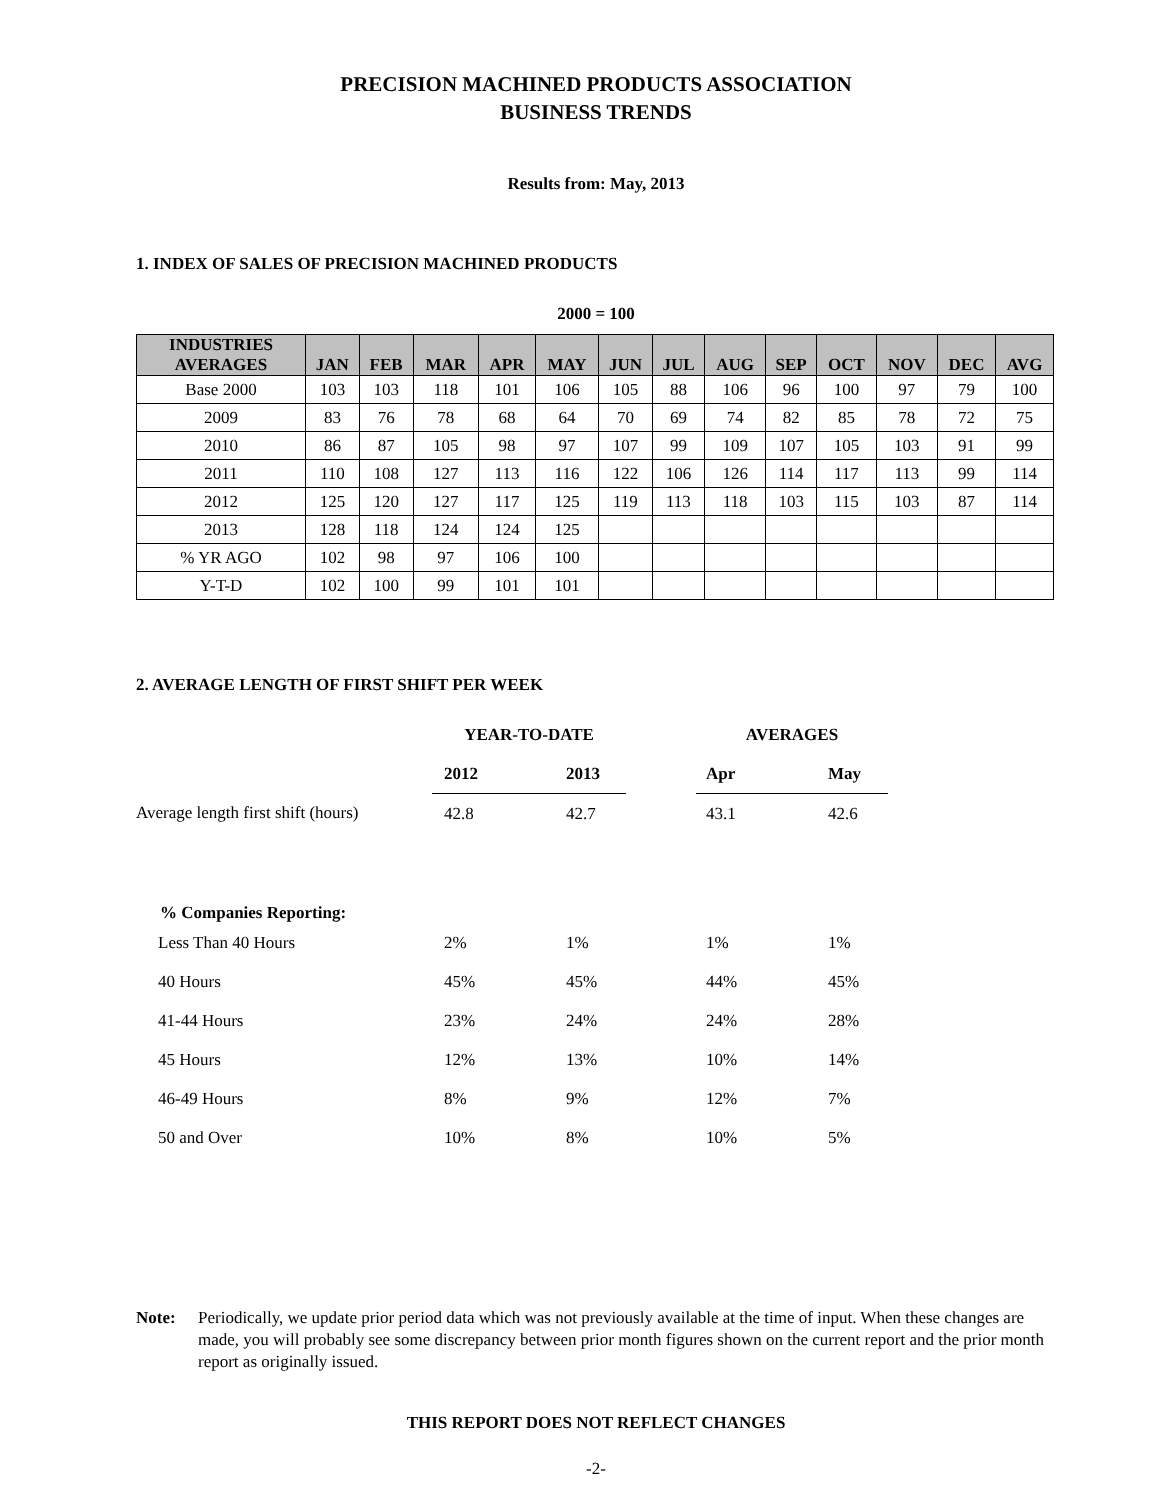PRECISION MACHINED PRODUCTS ASSOCIATION
BUSINESS TRENDS
Results from: May, 2013
1. INDEX OF SALES OF PRECISION MACHINED PRODUCTS
2000 = 100
| INDUSTRIES AVERAGES | JAN | FEB | MAR | APR | MAY | JUN | JUL | AUG | SEP | OCT | NOV | DEC | AVG |
| --- | --- | --- | --- | --- | --- | --- | --- | --- | --- | --- | --- | --- | --- |
| Base 2000 | 103 | 103 | 118 | 101 | 106 | 105 | 88 | 106 | 96 | 100 | 97 | 79 | 100 |
| 2009 | 83 | 76 | 78 | 68 | 64 | 70 | 69 | 74 | 82 | 85 | 78 | 72 | 75 |
| 2010 | 86 | 87 | 105 | 98 | 97 | 107 | 99 | 109 | 107 | 105 | 103 | 91 | 99 |
| 2011 | 110 | 108 | 127 | 113 | 116 | 122 | 106 | 126 | 114 | 117 | 113 | 99 | 114 |
| 2012 | 125 | 120 | 127 | 117 | 125 | 119 | 113 | 118 | 103 | 115 | 103 | 87 | 114 |
| 2013 | 128 | 118 | 124 | 124 | 125 | | | | | | | | |
| % YR AGO | 102 | 98 | 97 | 106 | 100 | | | | | | | | |
| Y-T-D | 102 | 100 | 99 | 101 | 101 | | | | | | | | |
2. AVERAGE LENGTH OF FIRST SHIFT PER WEEK
| | YEAR-TO-DATE | | | AVERAGES | |
| | 2012 | 2013 | | Apr | May |
| Average length first shift (hours) | 42.8 | 42.7 | | 43.1 | 42.6 |
| % Companies Reporting: | | | | | |
| Less Than 40 Hours | 2% | 1% | | 1% | 1% |
| 40 Hours | 45% | 45% | | 44% | 45% |
| 41-44 Hours | 23% | 24% | | 24% | 28% |
| 45 Hours | 12% | 13% | | 10% | 14% |
| 46-49 Hours | 8% | 9% | | 12% | 7% |
| 50 and Over | 10% | 8% | | 10% | 5% |
Note: Periodically, we update prior period data which was not previously available at the time of input. When these changes are made, you will probably see some discrepancy between prior month figures shown on the current report and the prior month report as originally issued.
THIS REPORT DOES NOT REFLECT CHANGES
-2-